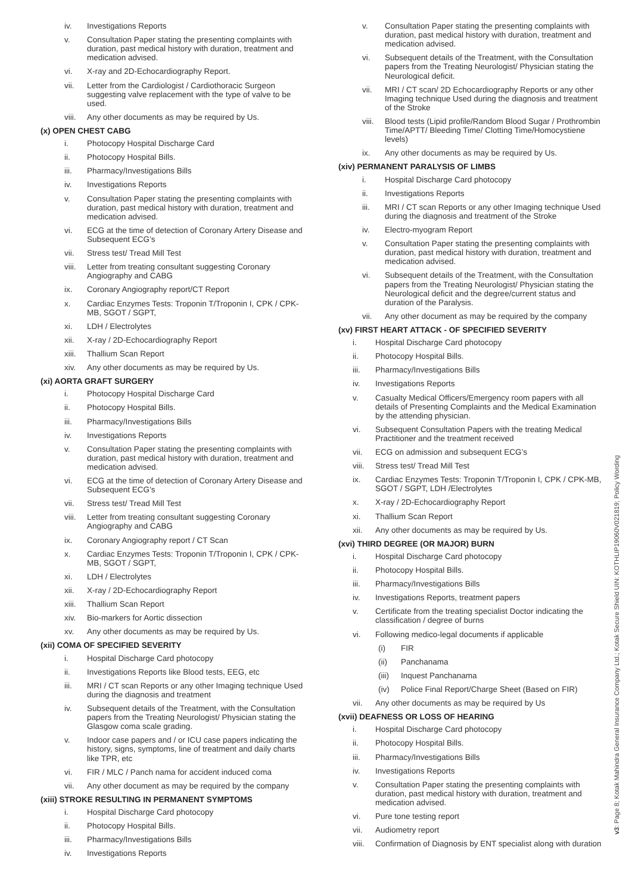iv. Investigations Reports
v. Consultation Paper stating the presenting complaints with duration, past medical history with duration, treatment and medication advised.
vi. X-ray and 2D-Echocardiography Report.
vii. Letter from the Cardiologist / Cardiothoracic Surgeon suggesting valve replacement with the type of valve to be used.
viii. Any other documents as may be required by Us.
(x) OPEN CHEST CABG
i. Photocopy Hospital Discharge Card
ii. Photocopy Hospital Bills.
iii. Pharmacy/Investigations Bills
iv. Investigations Reports
v. Consultation Paper stating the presenting complaints with duration, past medical history with duration, treatment and medication advised.
vi. ECG at the time of detection of Coronary Artery Disease and Subsequent ECG’s
vii. Stress test/ Tread Mill Test
viii. Letter from treating consultant suggesting Coronary Angiography and CABG
ix. Coronary Angiography report/CT Report
x. Cardiac Enzymes Tests: Troponin T/Troponin I, CPK / CPK-MB, SGOT / SGPT,
xi. LDH / Electrolytes
xii. X-ray / 2D-Echocardiography Report
xiii. Thallium Scan Report
xiv. Any other documents as may be required by Us.
(xi) AORTA GRAFT SURGERY
i. Photocopy Hospital Discharge Card
ii. Photocopy Hospital Bills.
iii. Pharmacy/Investigations Bills
iv. Investigations Reports
v. Consultation Paper stating the presenting complaints with duration, past medical history with duration, treatment and medication advised.
vi. ECG at the time of detection of Coronary Artery Disease and Subsequent ECG’s
vii. Stress test/ Tread Mill Test
viii. Letter from treating consultant suggesting Coronary Angiography and CABG
ix. Coronary Angiography report / CT Scan
x. Cardiac Enzymes Tests: Troponin T/Troponin I, CPK / CPK-MB, SGOT / SGPT,
xi. LDH / Electrolytes
xii. X-ray / 2D-Echocardiography Report
xiii. Thallium Scan Report
xiv. Bio-markers for Aortic dissection
xv. Any other documents as may be required by Us.
(xii) COMA OF SPECIFIED SEVERITY
i. Hospital Discharge Card photocopy
ii. Investigations Reports like Blood tests, EEG, etc
iii. MRI / CT scan Reports or any other Imaging technique Used during the diagnosis and treatment
iv. Subsequent details of the Treatment, with the Consultation papers from the Treating Neurologist/ Physician stating the Glasgow coma scale grading.
v. Indoor case papers and / or ICU case papers indicating the history, signs, symptoms, line of treatment and daily charts like TPR, etc
vi. FIR / MLC / Panch nama for accident induced coma
vii. Any other document as may be required by the company
(xiii) STROKE RESULTING IN PERMANENT SYMPTOMS
i. Hospital Discharge Card photocopy
ii. Photocopy Hospital Bills.
iii. Pharmacy/Investigations Bills
iv. Investigations Reports
v. Consultation Paper stating the presenting complaints with duration, past medical history with duration, treatment and medication advised.
vi. Subsequent details of the Treatment, with the Consultation papers from the Treating Neurologist/ Physician stating the Neurological deficit.
vii. MRI / CT scan/ 2D Echocardiography Reports or any other Imaging technique Used during the diagnosis and treatment of the Stroke
viii. Blood tests (Lipid profile/Random Blood Sugar / Prothrombin Time/APTT/ Bleeding Time/ Clotting Time/Homocystiene levels)
ix. Any other documents as may be required by Us.
(xiv) PERMANENT PARALYSIS OF LIMBS
i. Hospital Discharge Card photocopy
ii. Investigations Reports
iii. MRI / CT scan Reports or any other Imaging technique Used during the diagnosis and treatment of the Stroke
iv. Electro-myogram Report
v. Consultation Paper stating the presenting complaints with duration, past medical history with duration, treatment and medication advised.
vi. Subsequent details of the Treatment, with the Consultation papers from the Treating Neurologist/ Physician stating the Neurological deficit and the degree/current status and duration of the Paralysis.
vii. Any other document as may be required by the company
(xv) FIRST HEART ATTACK - OF SPECIFIED SEVERITY
i. Hospital Discharge Card photocopy
ii. Photocopy Hospital Bills.
iii. Pharmacy/Investigations Bills
iv. Investigations Reports
v. Casualty Medical Officers/Emergency room papers with all details of Presenting Complaints and the Medical Examination by the attending physician.
vi. Subsequent Consultation Papers with the treating Medical Practitioner and the treatment received
vii. ECG on admission and subsequent ECG’s
viii. Stress test/ Tread Mill Test
ix. Cardiac Enzymes Tests: Troponin T/Troponin I, CPK / CPK-MB, SGOT / SGPT, LDH /Electrolytes
x. X-ray / 2D-Echocardiography Report
xi. Thallium Scan Report
xii. Any other documents as may be required by Us.
(xvi) THIRD DEGREE (OR MAJOR) BURN
i. Hospital Discharge Card photocopy
ii. Photocopy Hospital Bills.
iii. Pharmacy/Investigations Bills
iv. Investigations Reports, treatment papers
v. Certificate from the treating specialist Doctor indicating the classification / degree of burns
vi. Following medico-legal documents if applicable
(i) FIR
(ii) Panchanama
(iii) Inquest Panchanama
(iv) Police Final Report/Charge Sheet (Based on FIR)
vii. Any other documents as may be required by Us
(xvii) DEAFNESS OR LOSS OF HEARING
i. Hospital Discharge Card photocopy
ii. Photocopy Hospital Bills.
iii. Pharmacy/Investigations Bills
iv. Investigations Reports
v. Consultation Paper stating the presenting complaints with duration, past medical history with duration, treatment and medication advised.
vi. Pure tone testing report
vii. Audiometry report
viii. Confirmation of Diagnosis by ENT specialist along with duration
v3: Page 8; Kotak Mahindra General Insurance Company Ltd.; Kotak Secure Shield UIN: KOTHLIP19060V021819; Policy Wording